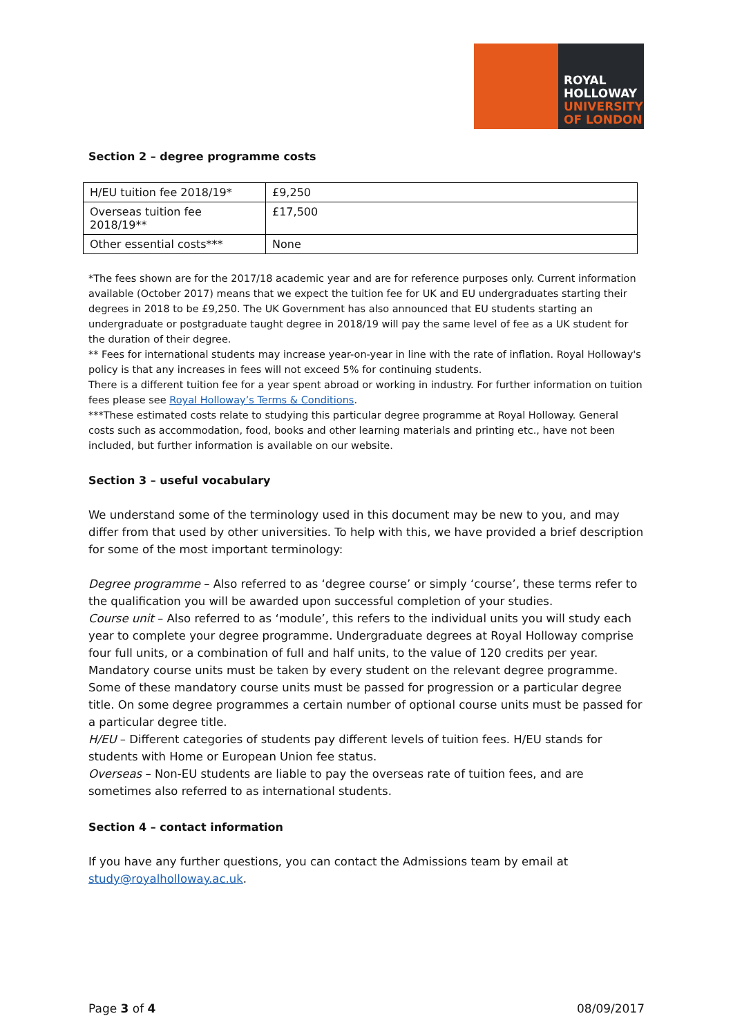ROYAL
HOLLOWAY
UNIVERSITY
OF LONDON
Section 2 – degree programme costs
| H/EU tuition fee 2018/19* | £9,250 |
| Overseas tuition fee 2018/19** | £17,500 |
| Other essential costs*** | None |
*The fees shown are for the 2017/18 academic year and are for reference purposes only. Current information available (October 2017) means that we expect the tuition fee for UK and EU undergraduates starting their degrees in 2018 to be £9,250. The UK Government has also announced that EU students starting an undergraduate or postgraduate taught degree in 2018/19 will pay the same level of fee as a UK student for the duration of their degree.
** Fees for international students may increase year-on-year in line with the rate of inflation. Royal Holloway's policy is that any increases in fees will not exceed 5% for continuing students.
There is a different tuition fee for a year spent abroad or working in industry. For further information on tuition fees please see Royal Holloway’s Terms & Conditions.
***These estimated costs relate to studying this particular degree programme at Royal Holloway. General costs such as accommodation, food, books and other learning materials and printing etc., have not been included, but further information is available on our website.
Section 3 – useful vocabulary
We understand some of the terminology used in this document may be new to you, and may differ from that used by other universities. To help with this, we have provided a brief description for some of the most important terminology:
Degree programme – Also referred to as ‘degree course’ or simply ‘course’, these terms refer to the qualification you will be awarded upon successful completion of your studies.
Course unit – Also referred to as ‘module’, this refers to the individual units you will study each year to complete your degree programme. Undergraduate degrees at Royal Holloway comprise four full units, or a combination of full and half units, to the value of 120 credits per year. Mandatory course units must be taken by every student on the relevant degree programme. Some of these mandatory course units must be passed for progression or a particular degree title. On some degree programmes a certain number of optional course units must be passed for a particular degree title.
H/EU – Different categories of students pay different levels of tuition fees. H/EU stands for students with Home or European Union fee status.
Overseas – Non-EU students are liable to pay the overseas rate of tuition fees, and are sometimes also referred to as international students.
Section 4 – contact information
If you have any further questions, you can contact the Admissions team by email at study@royalholloway.ac.uk.
Page 3 of 4 08/09/2017